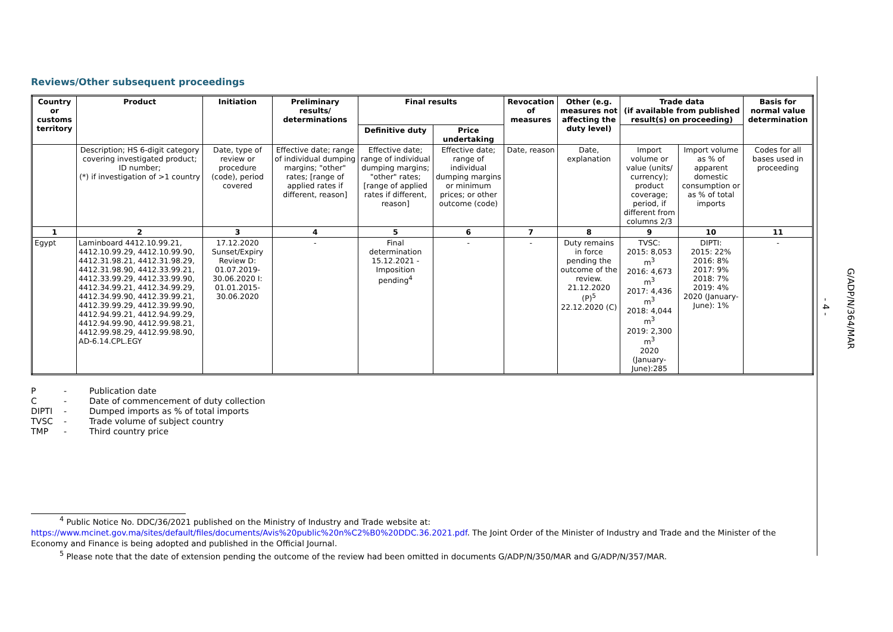Reviews/Other subsequent proceedings
| Country or customs territory | Product | Initiation | Preliminary results/ determinations | Final results | | Revocation of measures | Other (e.g. measures not affecting the duty level) | Trade data (if available from published result(s) on proceeding) | | Basis for normal value determination |
| --- | --- | --- | --- | --- | --- | --- | --- | --- | --- | --- |
| | | | | Definitive duty | Price undertaking | | | | | |
| | Description; HS 6-digit category covering investigated product; ID number; (*) if investigation of >1 country | Date, type of review or procedure (code), period covered | Effective date; range of individual dumping margins; "other" rates; [range of applied rates if different, reason] | Effective date; range of individual dumping margins; "other" rates; [range of applied rates if different, reason] | Effective date; range of individual dumping margins or minimum prices; or other outcome (code) | Date, reason | Date, explanation | Import volume or value (units/ currency); product coverage; period, if different from columns 2/3 | Import volume as % of apparent domestic consumption or as % of total imports | Codes for all bases used in proceeding |
| 1 | 2 | 3 | 4 | 5 | 6 | 7 | 8 | 9 | 10 | 11 |
| Egypt | Laminboard 4412.10.99.21, 4412.10.99.29, 4412.10.99.90, 4412.31.98.21, 4412.31.98.29, 4412.31.98.90, 4412.33.99.21, 4412.33.99.29, 4412.33.99.90, 4412.34.99.21, 4412.34.99.29, 4412.34.99.90, 4412.39.99.21, 4412.39.99.29, 4412.39.99.90, 4412.94.99.21, 4412.94.99.29, 4412.94.99.90, 4412.99.98.21, 4412.99.98.29, 4412.99.98.90, AD-6.14.CPL.EGY | 17.12.2020 Sunset/Expiry Review D: 01.07.2019-30.06.2020 I: 01.01.2015-30.06.2020 | - | Final determination 15.12.2021 - Imposition pending<sup>4</sup> | - | - | Duty remains in force pending the outcome of the review. 21.12.2020 (P)<sup>5</sup> 22.12.2020 (C) | TVSC: 2015: 8,053 m<sup>3</sup> 2016: 4,673 m<sup>3</sup> 2017: 4,436 m<sup>3</sup> 2018: 4,044 m<sup>3</sup> 2019: 2,300 m<sup>3</sup> 2020 (January-June):285 | DIPTI: 2015: 22% 2016: 8% 2017: 9% 2018: 7% 2019: 4% 2020 (January-June): 1% | - |
P - Publication date
C - Date of commencement of duty collection
DIPTI - Dumped imports as % of total imports
TVSC - Trade volume of subject country
TMP - Third country price
<sup>4</sup> Public Notice No. DDC/36/2021 published on the Ministry of Industry and Trade website at:
https://www.mcinet.gov.ma/sites/default/files/documents/Avis%20public%20n%C2%B0%20DDC.36.2021.pdf. The Joint Order of the Minister of Industry and Trade and the Minister of the Economy and Finance is being adopted and published in the Official Journal.
<sup>5</sup> Please note that the date of extension pending the outcome of the review had been omitted in documents G/ADP/N/350/MAR and G/ADP/N/357/MAR.
- 4 -
G/ADP/N/364/MAR